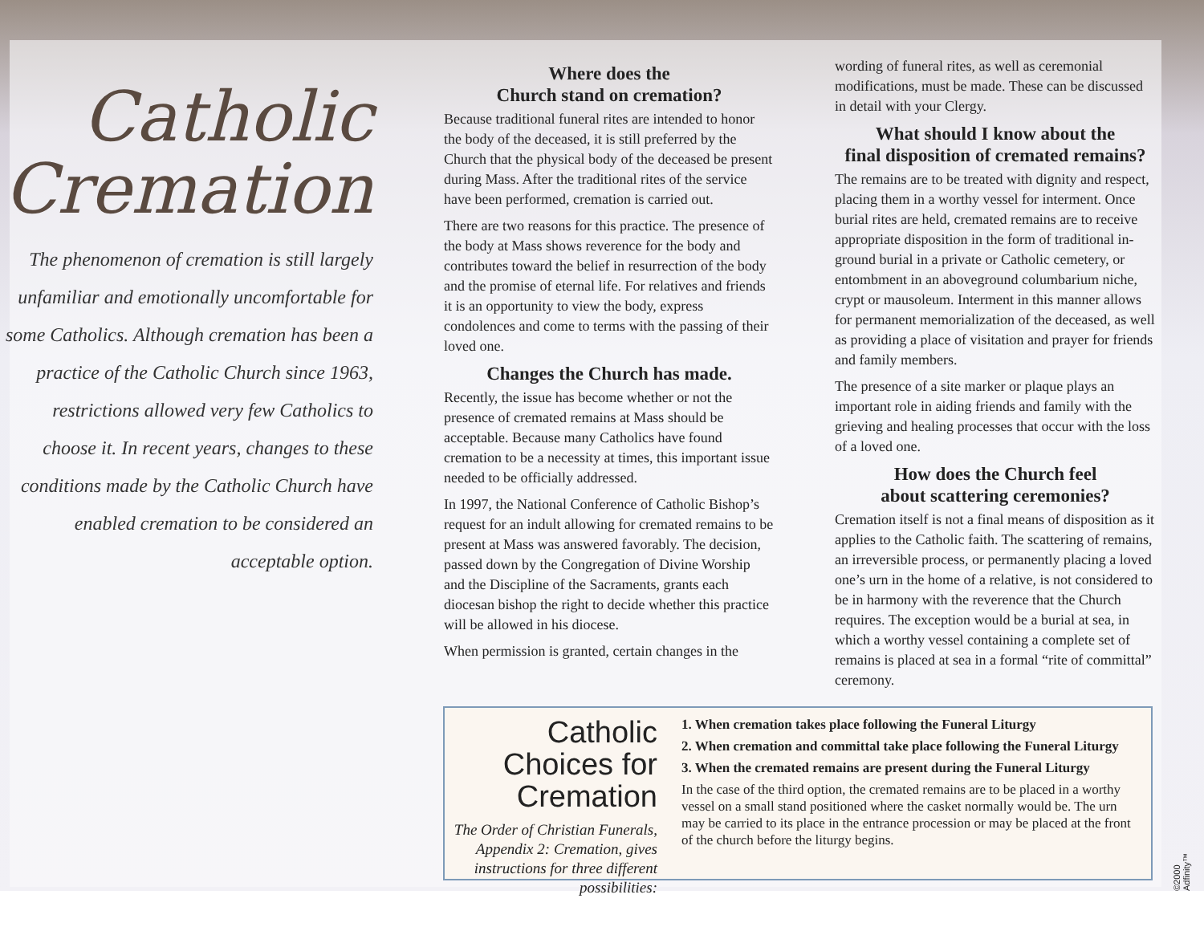Catholic
Cremation
The phenomenon of cremation is still largely unfamiliar and emotionally uncomfortable for some Catholics. Although cremation has been a practice of the Catholic Church since 1963, restrictions allowed very few Catholics to choose it. In recent years, changes to these conditions made by the Catholic Church have enabled cremation to be considered an acceptable option.
Where does the
Church stand on cremation?
Because traditional funeral rites are intended to honor the body of the deceased, it is still preferred by the Church that the physical body of the deceased be present during Mass. After the traditional rites of the service have been performed, cremation is carried out.
There are two reasons for this practice. The presence of the body at Mass shows reverence for the body and contributes toward the belief in resurrection of the body and the promise of eternal life. For relatives and friends it is an opportunity to view the body, express condolences and come to terms with the passing of their loved one.
Changes the Church has made.
Recently, the issue has become whether or not the presence of cremated remains at Mass should be acceptable. Because many Catholics have found cremation to be a necessity at times, this important issue needed to be officially addressed.
In 1997, the National Conference of Catholic Bishop’s request for an indult allowing for cremated remains to be present at Mass was answered favorably. The decision, passed down by the Congregation of Divine Worship and the Discipline of the Sacraments, grants each diocesan bishop the right to decide whether this practice will be allowed in his diocese.
When permission is granted, certain changes in the
wording of funeral rites, as well as ceremonial modifications, must be made. These can be discussed in detail with your Clergy.
What should I know about the
final disposition of cremated remains?
The remains are to be treated with dignity and respect, placing them in a worthy vessel for interment. Once burial rites are held, cremated remains are to receive appropriate disposition in the form of traditional in-ground burial in a private or Catholic cemetery, or entombment in an aboveground columbarium niche, crypt or mausoleum. Interment in this manner allows for permanent memorialization of the deceased, as well as providing a place of visitation and prayer for friends and family members.
The presence of a site marker or plaque plays an important role in aiding friends and family with the grieving and healing processes that occur with the loss of a loved one.
How does the Church feel
about scattering ceremonies?
Cremation itself is not a final means of disposition as it applies to the Catholic faith. The scattering of remains, an irreversible process, or permanently placing a loved one’s urn in the home of a relative, is not considered to be in harmony with the reverence that the Church requires. The exception would be a burial at sea, in which a worthy vessel containing a complete set of remains is placed at sea in a formal “rite of committal” ceremony.
Catholic Choices for Cremation
The Order of Christian Funerals, Appendix 2: Cremation, gives instructions for three different possibilities:
1. When cremation takes place following the Funeral Liturgy
2. When cremation and committal take place following the Funeral Liturgy
3. When the cremated remains are present during the Funeral Liturgy
In the case of the third option, the cremated remains are to be placed in a worthy vessel on a small stand positioned where the casket normally would be. The urn may be carried to its place in the entrance procession or may be placed at the front of the church before the liturgy begins.
©2000 Adfinity™